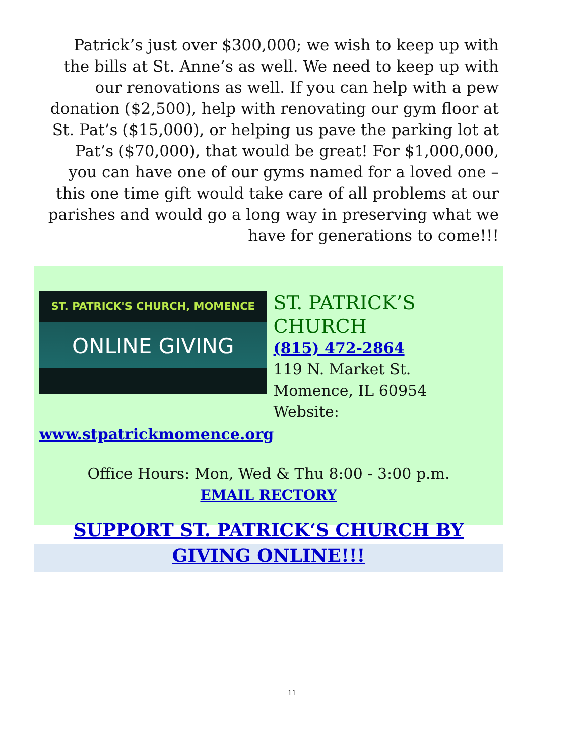Patrick’s just over $300,000; we wish to keep up with the bills at St. Anne’s as well. We need to keep up with our renovations as well. If you can help with a pew donation ($2,500), help with renovating our gym floor at St. Pat’s ($15,000), or helping us pave the parking lot at Pat’s ($70,000), that would be great! For $1,000,000, you can have one of our gyms named for a loved one – this one time gift would take care of all problems at our parishes and would go a long way in preserving what we have for generations to come!!!
ST. PATRICK'S CHURCH, MOMENCE
ONLINE GIVING
ST. PATRICK’S CHURCH
(815) 472-2864
119 N. Market St.
Momence, IL 60954
Website:
www.stpatrickmomence.org
Office Hours: Mon, Wed & Thu 8:00 - 3:00 p.m.
EMAIL RECTORY
SUPPORT ST. PATRICK‘S CHURCH BY GIVING ONLINE!!!
11